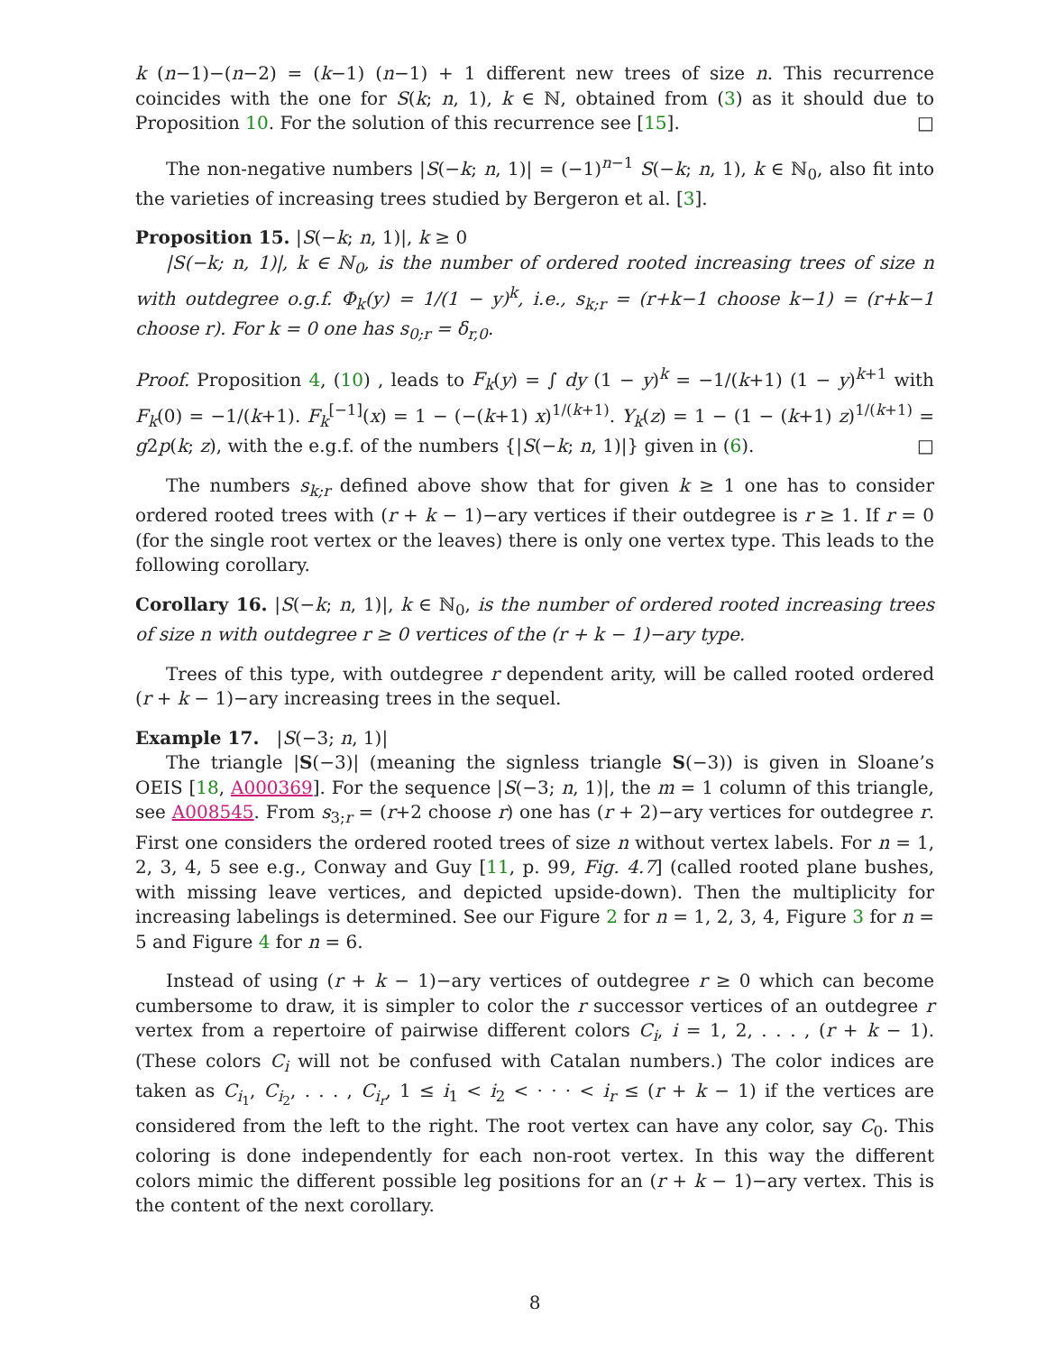k (n−1)−(n−2) = (k−1) (n−1) + 1 different new trees of size n. This recurrence coincides with the one for S(k; n, 1), k ∈ ℕ, obtained from (3) as it should due to Proposition 10. For the solution of this recurrence see [15]. □
The non-negative numbers |S(−k; n, 1)| = (−1)<sup>n−1</sup> S(−k; n, 1), k ∈ ℕ<sub>0</sub>, also fit into the varieties of increasing trees studied by Bergeron et al. [3].
Proposition 15. |S(−k; n, 1)|, k ≥ 0
|S(−k; n, 1)|, k ∈ ℕ<sub>0</sub>, is the number of ordered rooted increasing trees of size n with outdegree o.g.f. Φ<sub>k</sub>(y) = 1/(1 − y)<sup>k</sup>, i.e., s<sub>k;r</sub> = (r+k−1 choose k−1) = (r+k−1 choose r). For k = 0 one has s<sub>0;r</sub> = δ<sub>r,0</sub>.
Proof. Proposition 4, (10) , leads to F<sub>k</sub>(y) = ∫ dy (1 − y)<sup>k</sup> = −1/(k+1) (1 − y)<sup>k+1</sup> with F<sub>k</sub>(0) = −1/(k+1). F<sub>k</sub><sup>[−1]</sup>(x) = 1 − (−(k+1) x)<sup>1/(k+1)</sup>. Y<sub>k</sub>(z) = 1 − (1 − (k+1) z)<sup>1/(k+1)</sup> = g2p(k; z), with the e.g.f. of the numbers {|S(−k; n, 1)|} given in (6). □
The numbers s<sub>k;r</sub> defined above show that for given k ≥ 1 one has to consider ordered rooted trees with (r + k − 1)−ary vertices if their outdegree is r ≥ 1. If r = 0 (for the single root vertex or the leaves) there is only one vertex type. This leads to the following corollary.
Corollary 16. |S(−k; n, 1)|, k ∈ ℕ<sub>0</sub>, is the number of ordered rooted increasing trees of size n with outdegree r ≥ 0 vertices of the (r + k − 1)−ary type.
Trees of this type, with outdegree r dependent arity, will be called rooted ordered (r + k − 1)−ary increasing trees in the sequel.
Example 17. |S(−3; n, 1)|
The triangle |S(−3)| (meaning the signless triangle S(−3)) is given in Sloane’s OEIS [18, A000369]. For the sequence |S(−3; n, 1)|, the m = 1 column of this triangle, see A008545. From s<sub>3;r</sub> = (r+2 choose r) one has (r + 2)−ary vertices for outdegree r. First one considers the ordered rooted trees of size n without vertex labels. For n = 1, 2, 3, 4, 5 see e.g., Conway and Guy [11, p. 99, Fig. 4.7] (called rooted plane bushes, with missing leave vertices, and depicted upside-down). Then the multiplicity for increasing labelings is determined. See our Figure 2 for n = 1, 2, 3, 4, Figure 3 for n = 5 and Figure 4 for n = 6.
Instead of using (r + k − 1)−ary vertices of outdegree r ≥ 0 which can become cumbersome to draw, it is simpler to color the r successor vertices of an outdegree r vertex from a repertoire of pairwise different colors C<sub>i</sub>, i = 1, 2, . . . , (r + k − 1). (These colors C<sub>i</sub> will not be confused with Catalan numbers.) The color indices are taken as C<sub>i<sub>1</sub></sub>, C<sub>i<sub>2</sub></sub>, . . . , C<sub>i<sub>r</sub></sub>, 1 ≤ i<sub>1</sub> < i<sub>2</sub> < · · · < i<sub>r</sub> ≤ (r + k − 1) if the vertices are considered from the left to the right. The root vertex can have any color, say C<sub>0</sub>. This coloring is done independently for each non-root vertex. In this way the different colors mimic the different possible leg positions for an (r + k − 1)−ary vertex. This is the content of the next corollary.
8